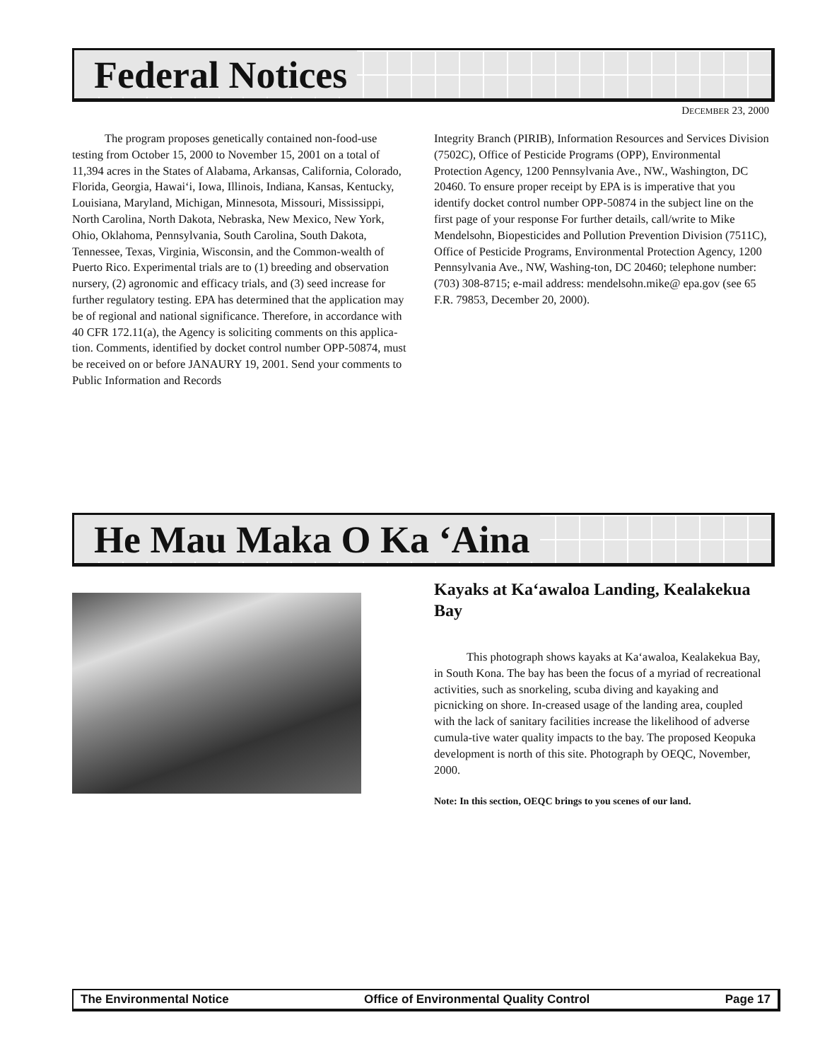Federal Notices
DECEMBER 23, 2000
The program proposes genetically contained non-food-use testing from October 15, 2000 to November 15, 2001 on a total of 11,394 acres in the States of Alabama, Arkansas, California, Colorado, Florida, Georgia, Hawai‘i, Iowa, Illinois, Indiana, Kansas, Kentucky, Louisiana, Maryland, Michigan, Minnesota, Missouri, Mississippi, North Carolina, North Dakota, Nebraska, New Mexico, New York, Ohio, Oklahoma, Pennsylvania, South Carolina, South Dakota, Tennessee, Texas, Virginia, Wisconsin, and the Common-wealth of Puerto Rico. Experimental trials are to (1) breeding and observation nursery, (2) agronomic and efficacy trials, and (3) seed increase for further regulatory testing. EPA has determined that the application may be of regional and national significance. Therefore, in accordance with 40 CFR 172.11(a), the Agency is soliciting comments on this applica-tion. Comments, identified by docket control number OPP-50874, must be received on or before JANAURY 19, 2001. Send your comments to Public Information and Records
Integrity Branch (PIRIB), Information Resources and Services Division (7502C), Office of Pesticide Programs (OPP), Environmental Protection Agency, 1200 Pennsylvania Ave., NW., Washington, DC 20460. To ensure proper receipt by EPA is is imperative that you identify docket control number OPP-50874 in the subject line on the first page of your response For further details, call/write to Mike Mendelsohn, Biopesticides and Pollution Prevention Division (7511C), Office of Pesticide Programs, Environmental Protection Agency, 1200 Pennsylvania Ave., NW, Washing-ton, DC 20460; telephone number: (703) 308-8715; e-mail address: mendelsohn.mike@ epa.gov (see 65 F.R. 79853, December 20, 2000).
He Mau Maka O Ka ‘Aina
Kayaks at Ka‘awaloa Landing, Kealakekua Bay
This photograph shows kayaks at Ka‘awaloa, Kealakekua Bay, in South Kona. The bay has been the focus of a myriad of recreational activities, such as snorkeling, scuba diving and kayaking and picnicking on shore. In-creased usage of the landing area, coupled with the lack of sanitary facilities increase the likelihood of adverse cumula-tive water quality impacts to the bay. The proposed Keopuka development is north of this site. Photograph by OEQC, November, 2000.
Note: In this section, OEQC brings to you scenes of our land.
The Environmental Notice Office of Environmental Quality Control Page 17